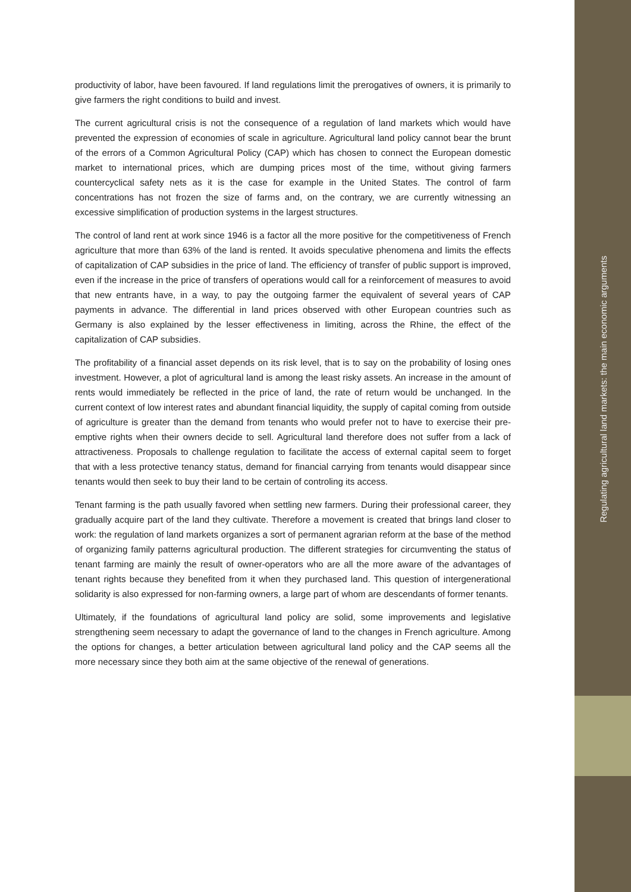productivity of labor, have been favoured. If land regulations limit the prerogatives of owners, it is primarily to give farmers the right conditions to build and invest.
The current agricultural crisis is not the consequence of a regulation of land markets which would have prevented the expression of economies of scale in agriculture. Agricultural land policy cannot bear the brunt of the errors of a Common Agricultural Policy (CAP) which has chosen to connect the European domestic market to international prices, which are dumping prices most of the time, without giving farmers countercyclical safety nets as it is the case for example in the United States. The control of farm concentrations has not frozen the size of farms and, on the contrary, we are currently witnessing an excessive simplification of production systems in the largest structures.
The control of land rent at work since 1946 is a factor all the more positive for the competitiveness of French agriculture that more than 63% of the land is rented. It avoids speculative phenomena and limits the effects of capitalization of CAP subsidies in the price of land. The efficiency of transfer of public support is improved, even if the increase in the price of transfers of operations would call for a reinforcement of measures to avoid that new entrants have, in a way, to pay the outgoing farmer the equivalent of several years of CAP payments in advance. The differential in land prices observed with other European countries such as Germany is also explained by the lesser effectiveness in limiting, across the Rhine, the effect of the capitalization of CAP subsidies.
The profitability of a financial asset depends on its risk level, that is to say on the probability of losing ones investment. However, a plot of agricultural land is among the least risky assets. An increase in the amount of rents would immediately be reflected in the price of land, the rate of return would be unchanged. In the current context of low interest rates and abundant financial liquidity, the supply of capital coming from outside of agriculture is greater than the demand from tenants who would prefer not to have to exercise their pre-emptive rights when their owners decide to sell. Agricultural land therefore does not suffer from a lack of attractiveness. Proposals to challenge regulation to facilitate the access of external capital seem to forget that with a less protective tenancy status, demand for financial carrying from tenants would disappear since tenants would then seek to buy their land to be certain of controling its access.
Tenant farming is the path usually favored when settling new farmers. During their professional career, they gradually acquire part of the land they cultivate. Therefore a movement is created that brings land closer to work: the regulation of land markets organizes a sort of permanent agrarian reform at the base of the method of organizing family patterns agricultural production. The different strategies for circumventing the status of tenant farming are mainly the result of owner-operators who are all the more aware of the advantages of tenant rights because they benefited from it when they purchased land. This question of intergenerational solidarity is also expressed for non-farming owners, a large part of whom are descendants of former tenants.
Ultimately, if the foundations of agricultural land policy are solid, some improvements and legislative strengthening seem necessary to adapt the governance of land to the changes in French agriculture. Among the options for changes, a better articulation between agricultural land policy and the CAP seems all the more necessary since they both aim at the same objective of the renewal of generations.
Regulating agricultural land markets: the main economic arguments